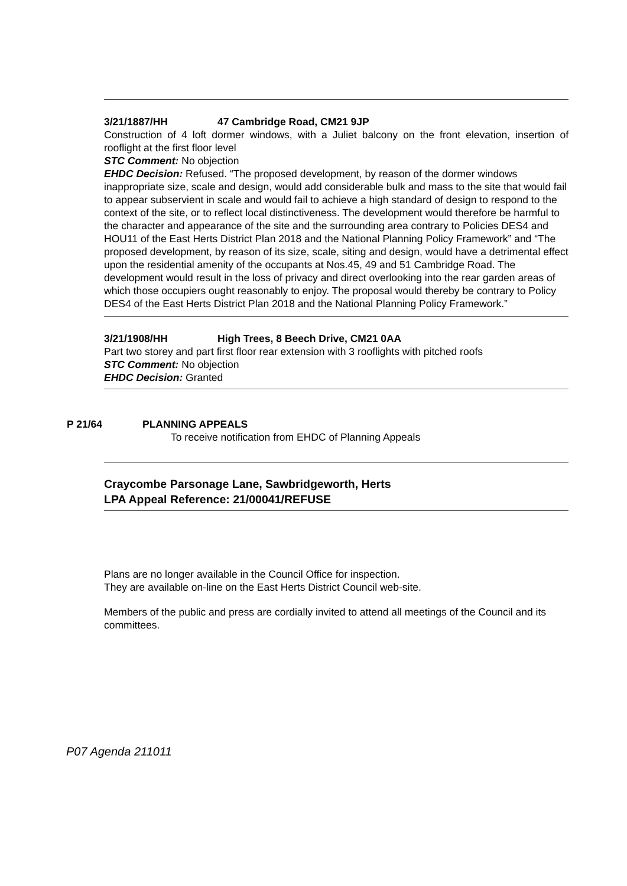3/21/1887/HH 47 Cambridge Road, CM21 9JP
Construction of 4 loft dormer windows, with a Juliet balcony on the front elevation, insertion of rooflight at the first floor level
STC Comment: No objection
EHDC Decision: Refused. “The proposed development, by reason of the dormer windows inappropriate size, scale and design, would add considerable bulk and mass to the site that would fail to appear subservient in scale and would fail to achieve a high standard of design to respond to the context of the site, or to reflect local distinctiveness. The development would therefore be harmful to the character and appearance of the site and the surrounding area contrary to Policies DES4 and HOU11 of the East Herts District Plan 2018 and the National Planning Policy Framework” and “The proposed development, by reason of its size, scale, siting and design, would have a detrimental effect upon the residential amenity of the occupants at Nos.45, 49 and 51 Cambridge Road. The development would result in the loss of privacy and direct overlooking into the rear garden areas of which those occupiers ought reasonably to enjoy. The proposal would thereby be contrary to Policy DES4 of the East Herts District Plan 2018 and the National Planning Policy Framework.”
3/21/1908/HH High Trees, 8 Beech Drive, CM21 0AA
Part two storey and part first floor rear extension with 3 rooflights with pitched roofs
STC Comment: No objection
EHDC Decision: Granted
P 21/64 PLANNING APPEALS
To receive notification from EHDC of Planning Appeals
Craycombe Parsonage Lane, Sawbridgeworth, Herts
LPA Appeal Reference: 21/00041/REFUSE
Plans are no longer available in the Council Office for inspection.
They are available on-line on the East Herts District Council web-site.
Members of the public and press are cordially invited to attend all meetings of the Council and its committees.
P07 Agenda 211011